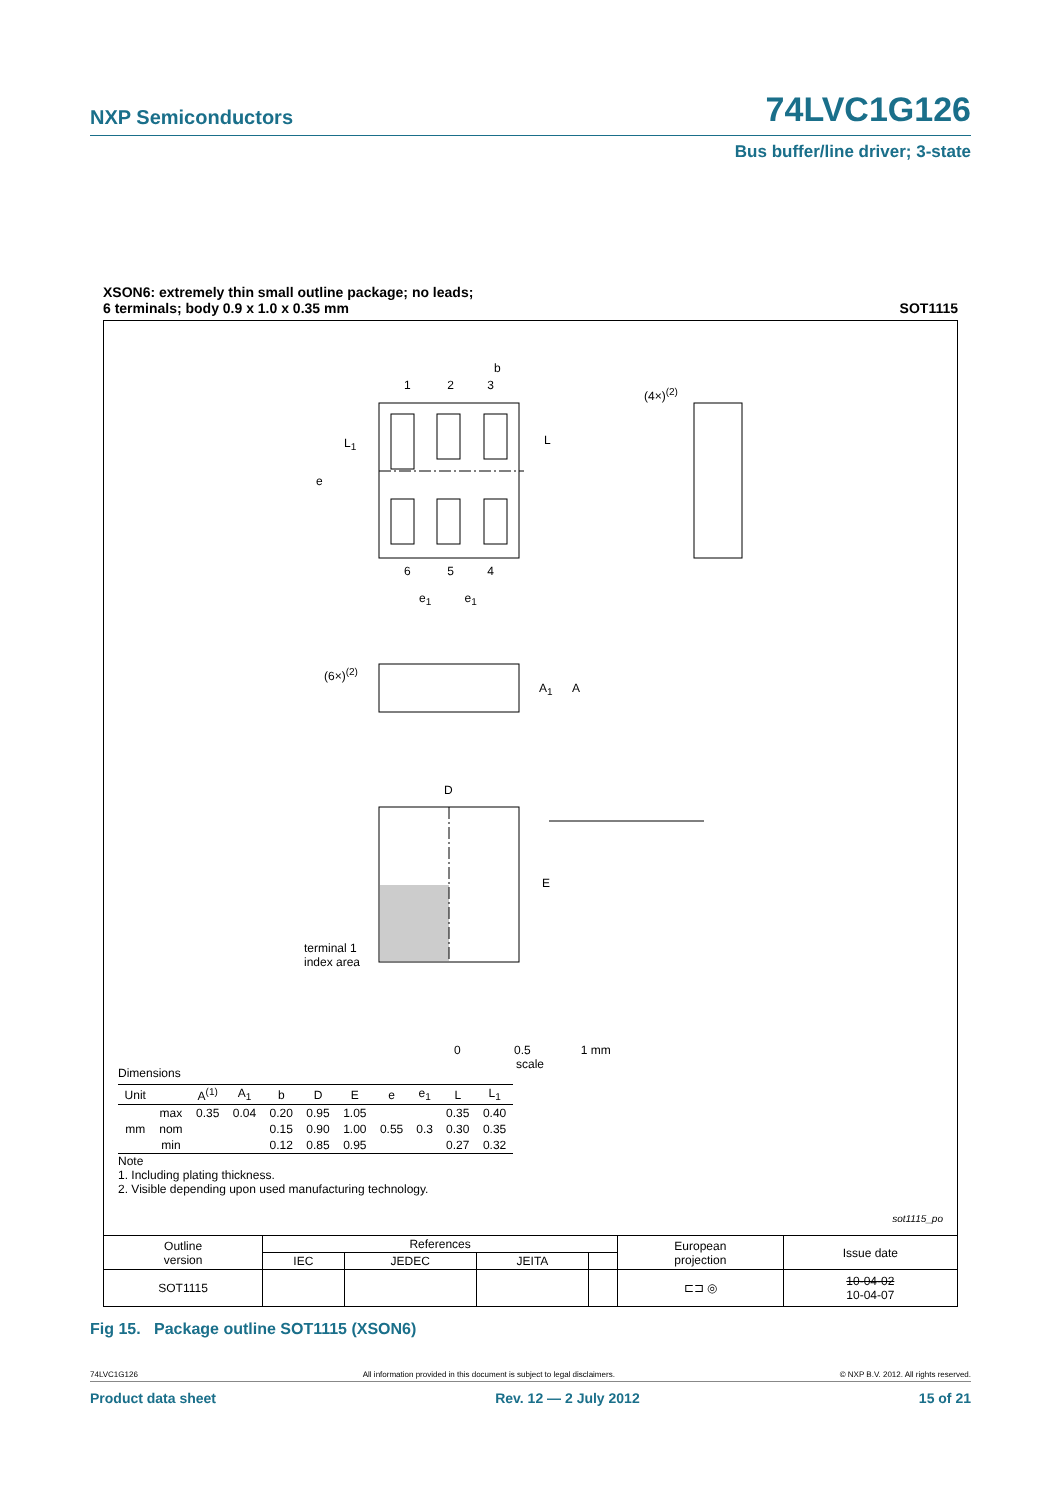NXP Semiconductors 74LVC1G126
Bus buffer/line driver; 3-state
XSON6: extremely thin small outline package; no leads;
6 terminals; body 0.9 x 1.0 x 0.35 mm SOT1115
1 2 3
b
L<sub>1</sub> L
e
(4×)<sup>(2)</sup>
6 5 4
e<sub>1</sub> e<sub>1</sub>
(6×)<sup>(2)</sup>
A<sub>1</sub> A
D
E
terminal 1
index area
0 0.5 1 mm
scale
Dimensions
| Unit | | A<sup>(1)</sup> | A<sub>1</sub> | b | D | E | e | e<sub>1</sub> | L | L<sub>1</sub> |
| --- | --- | --- | --- | --- | --- | --- | --- | --- | --- | --- |
| mm | max | 0.35 | 0.04 | 0.20 | 0.95 | 1.05 | 0.55 | 0.3 | 0.35 | 0.40 |
| | nom | | | 0.15 | 0.90 | 1.00 | | | 0.30 | 0.35 |
| | min | | | 0.12 | 0.85 | 0.95 | | | 0.27 | 0.32 |
Note
1. Including plating thickness.
2. Visible depending upon used manufacturing technology.
sot1115_po
| Outline version | References | | | | European projection | Issue date |
| | IEC | JEDEC | JEITA | | | |
| SOT1115 | | | | | ⊏⊐ ◎ | 10-04-02 10-04-07 |
Fig 15. Package outline SOT1115 (XSON6)
74LVC1G126 All information provided in this document is subject to legal disclaimers. © NXP B.V. 2012. All rights reserved.
Product data sheet Rev. 12 — 2 July 2012 15 of 21